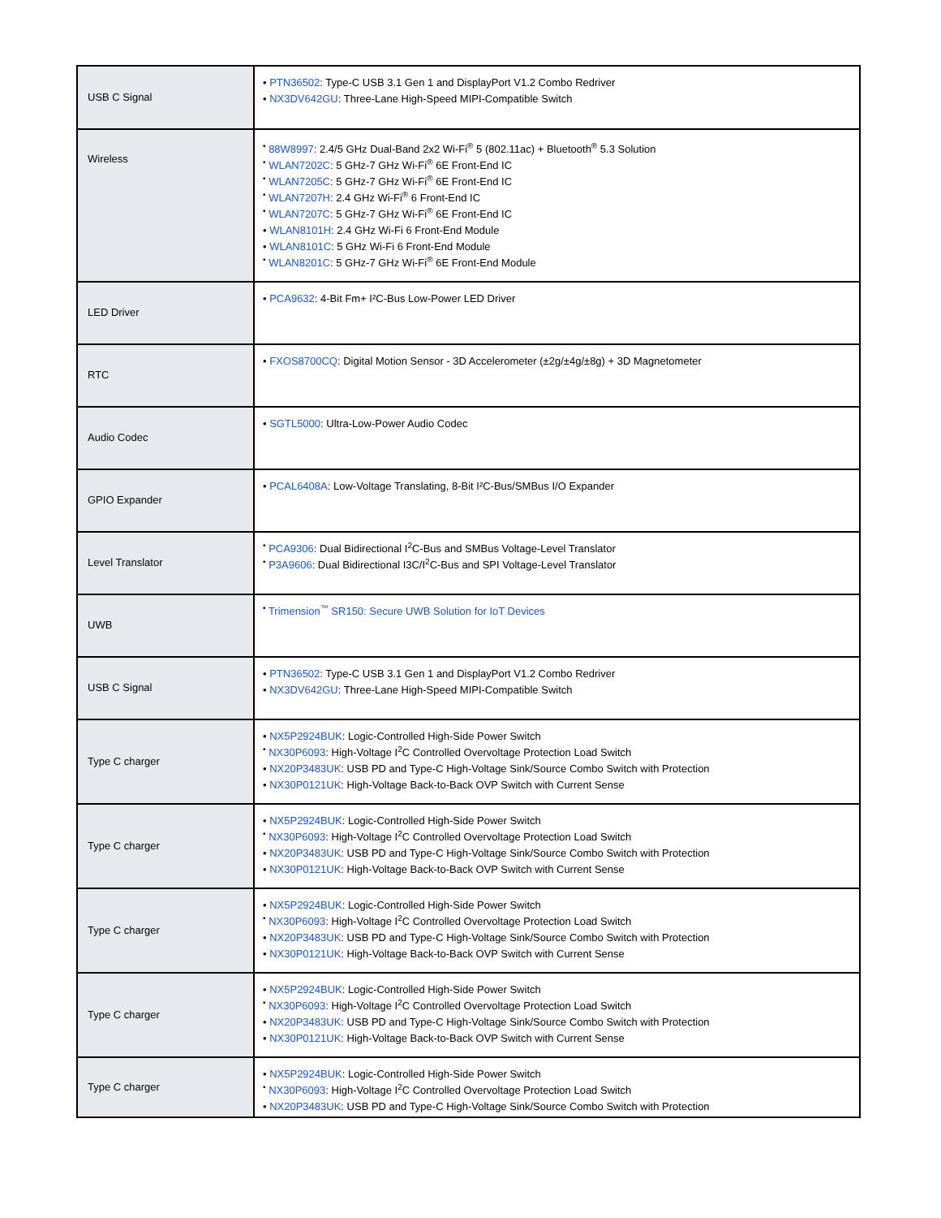| USB C Signal | • PTN36502 : Type-C USB 3.1 Gen 1 and DisplayPort V1.2 Combo Redriver • NX3DV642GU : Three-Lane High-Speed MIPI-Compatible Switch |
| Wireless | <sup>•</sup> 88W8997 : 2.4/5 GHz Dual-Band 2x2 Wi-Fi<sup>®</sup> 5 (802.11ac) + Bluetooth<sup>®</sup> 5.3 Solution <sup>•</sup> WLAN7202C : 5 GHz-7 GHz Wi-Fi<sup>®</sup> 6E Front-End IC <sup>•</sup> WLAN7205C : 5 GHz-7 GHz Wi-Fi<sup>®</sup> 6E Front-End IC <sup>•</sup> WLAN7207H : 2.4 GHz Wi-Fi<sup>®</sup> 6 Front-End IC <sup>•</sup> WLAN7207C : 5 GHz-7 GHz Wi-Fi<sup>®</sup> 6E Front-End IC • WLAN8101H : 2.4 GHz Wi-Fi 6 Front-End Module • WLAN8101C : 5 GHz Wi-Fi 6 Front-End Module <sup>•</sup> WLAN8201C : 5 GHz-7 GHz Wi-Fi<sup>®</sup> 6E Front-End Module |
| LED Driver | • PCA9632 : 4-Bit Fm+ I²C-Bus Low-Power LED Driver |
| RTC | • FXOS8700CQ : Digital Motion Sensor - 3D Accelerometer (±2g/±4g/±8g) + 3D Magnetometer |
| Audio Codec | • SGTL5000 : Ultra-Low-Power Audio Codec |
| GPIO Expander | • PCAL6408A : Low-Voltage Translating, 8-Bit I²C-Bus/SMBus I/O Expander |
| Level Translator | <sup>•</sup> PCA9306 : Dual Bidirectional I<sup>2</sup>C-Bus and SMBus Voltage-Level Translator <sup>•</sup> P3A9606 : Dual Bidirectional I3C/I<sup>2</sup>C-Bus and SPI Voltage-Level Translator |
| UWB | <sup>•</sup> Trimension<sup>™</sup> SR150: Secure UWB Solution for IoT Devices |
| USB C Signal | • PTN36502 : Type-C USB 3.1 Gen 1 and DisplayPort V1.2 Combo Redriver • NX3DV642GU : Three-Lane High-Speed MIPI-Compatible Switch |
| Type C charger | • NX5P2924BUK : Logic-Controlled High-Side Power Switch <sup>•</sup> NX30P6093 : High-Voltage I<sup>2</sup>C Controlled Overvoltage Protection Load Switch • NX20P3483UK : USB PD and Type-C High-Voltage Sink/Source Combo Switch with Protection • NX30P0121UK : High-Voltage Back-to-Back OVP Switch with Current Sense |
| Type C charger | • NX5P2924BUK : Logic-Controlled High-Side Power Switch <sup>•</sup> NX30P6093 : High-Voltage I<sup>2</sup>C Controlled Overvoltage Protection Load Switch • NX20P3483UK : USB PD and Type-C High-Voltage Sink/Source Combo Switch with Protection • NX30P0121UK : High-Voltage Back-to-Back OVP Switch with Current Sense |
| Type C charger | • NX5P2924BUK : Logic-Controlled High-Side Power Switch <sup>•</sup> NX30P6093 : High-Voltage I<sup>2</sup>C Controlled Overvoltage Protection Load Switch • NX20P3483UK : USB PD and Type-C High-Voltage Sink/Source Combo Switch with Protection • NX30P0121UK : High-Voltage Back-to-Back OVP Switch with Current Sense |
| Type C charger | • NX5P2924BUK : Logic-Controlled High-Side Power Switch <sup>•</sup> NX30P6093 : High-Voltage I<sup>2</sup>C Controlled Overvoltage Protection Load Switch • NX20P3483UK : USB PD and Type-C High-Voltage Sink/Source Combo Switch with Protection • NX30P0121UK : High-Voltage Back-to-Back OVP Switch with Current Sense |
| Type C charger | • NX5P2924BUK : Logic-Controlled High-Side Power Switch <sup>•</sup> NX30P6093 : High-Voltage I<sup>2</sup>C Controlled Overvoltage Protection Load Switch • NX20P3483UK : USB PD and Type-C High-Voltage Sink/Source Combo Switch with Protection |